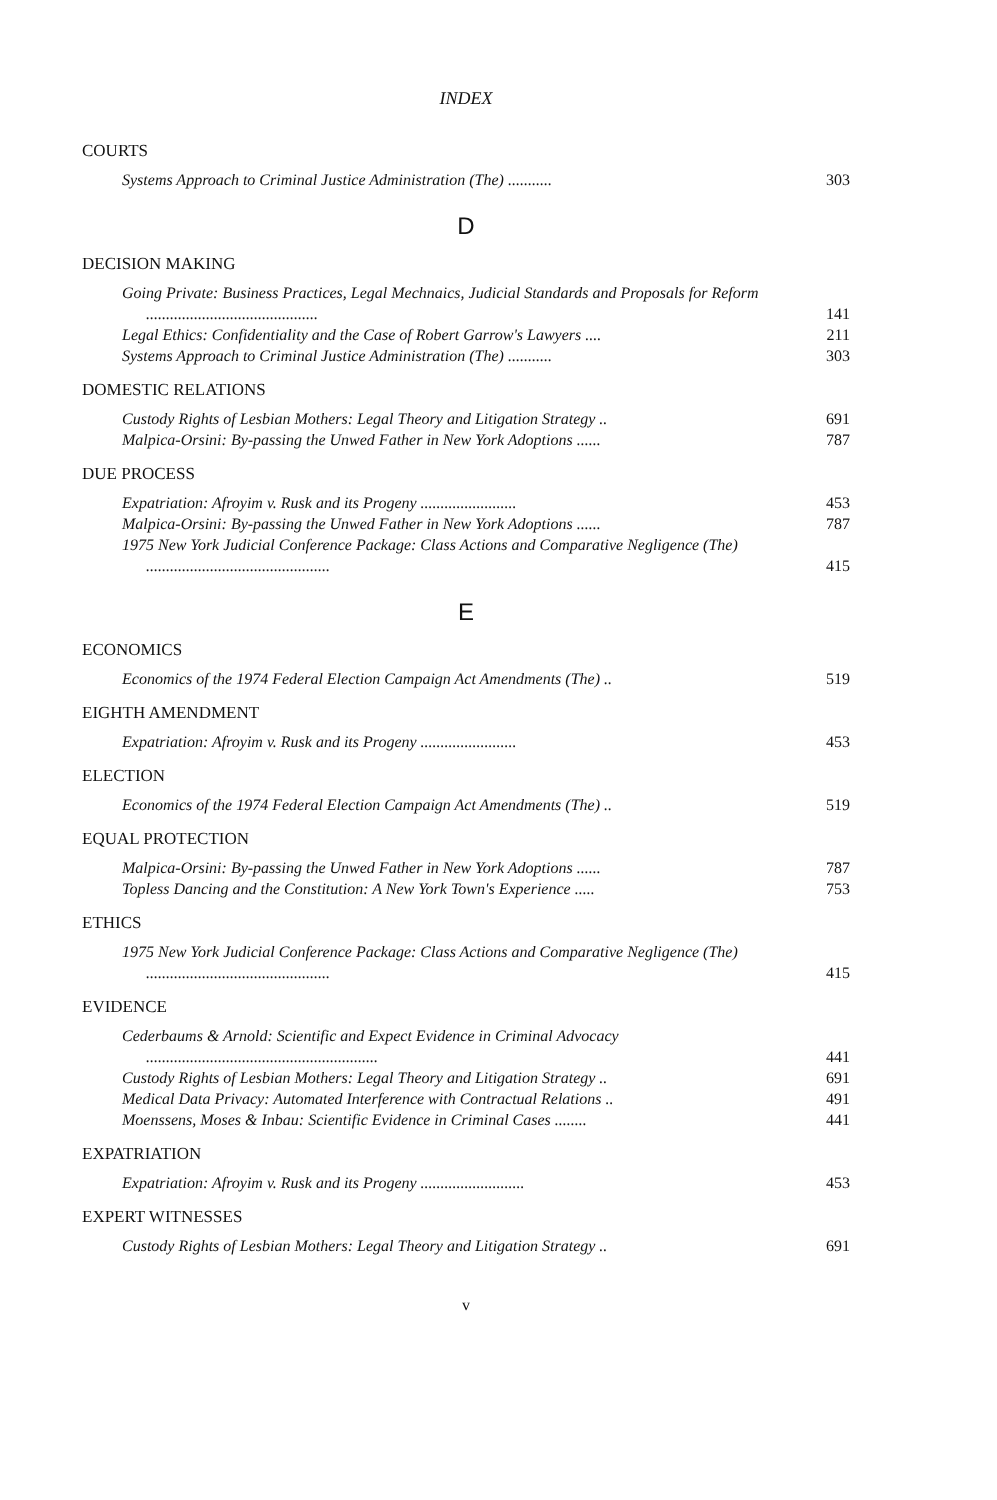INDEX
COURTS
Systems Approach to Criminal Justice Administration (The) ........... 303
D
DECISION MAKING
Going Private: Business Practices, Legal Mechnaics, Judicial Standards and Proposals for Reform ........................................... 141
Legal Ethics: Confidentiality and the Case of Robert Garrow's Lawyers .... 211
Systems Approach to Criminal Justice Administration (The) ........... 303
DOMESTIC RELATIONS
Custody Rights of Lesbian Mothers: Legal Theory and Litigation Strategy .. 691
Malpica-Orsini: By-passing the Unwed Father in New York Adoptions ...... 787
DUE PROCESS
Expatriation: Afroyim v. Rusk and its Progeny ........................ 453
Malpica-Orsini: By-passing the Unwed Father in New York Adoptions ...... 787
1975 New York Judicial Conference Package: Class Actions and Comparative Negligence (The) .............................................. 415
E
ECONOMICS
Economics of the 1974 Federal Election Campaign Act Amendments (The) .. 519
EIGHTH AMENDMENT
Expatriation: Afroyim v. Rusk and its Progeny ........................ 453
ELECTION
Economics of the 1974 Federal Election Campaign Act Amendments (The) .. 519
EQUAL PROTECTION
Malpica-Orsini: By-passing the Unwed Father in New York Adoptions ...... 787
Topless Dancing and the Constitution: A New York Town's Experience ..... 753
ETHICS
1975 New York Judicial Conference Package: Class Actions and Comparative Negligence (The) .............................................. 415
EVIDENCE
Cederbaums & Arnold: Scientific and Expect Evidence in Criminal Advocacy .......................................................... 441
Custody Rights of Lesbian Mothers: Legal Theory and Litigation Strategy .. 691
Medical Data Privacy: Automated Interference with Contractual Relations .. 491
Moenssens, Moses & Inbau: Scientific Evidence in Criminal Cases ........ 441
EXPATRIATION
Expatriation: Afroyim v. Rusk and its Progeny .......................... 453
EXPERT WITNESSES
Custody Rights of Lesbian Mothers: Legal Theory and Litigation Strategy .. 691
v